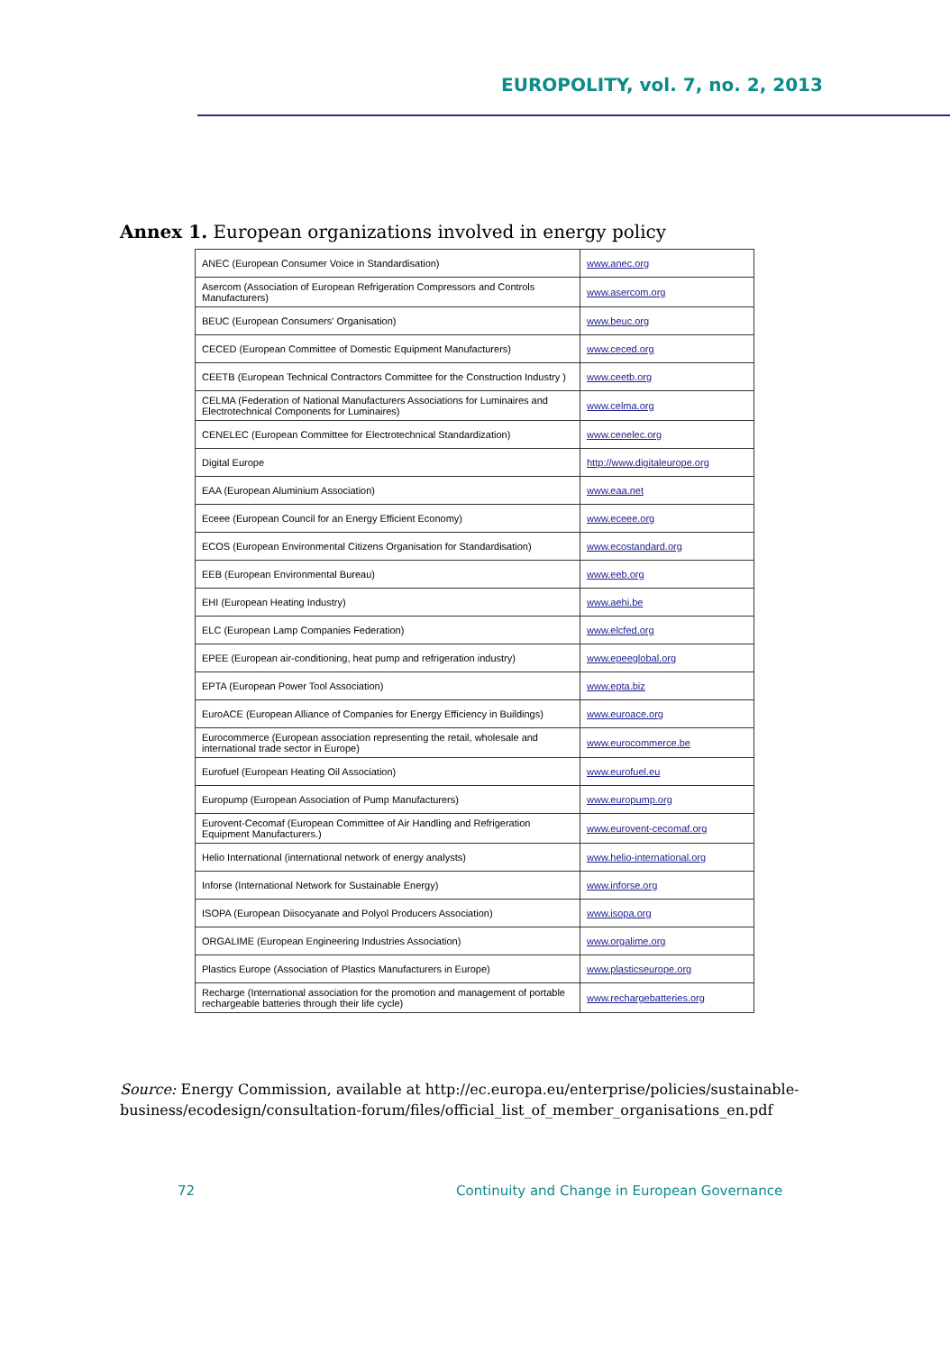EUROPOLITY, vol. 7, no. 2, 2013
Annex 1. European organizations involved in energy policy
| ANEC (European Consumer Voice in Standardisation) | www.anec.org |
| Asercom (Association of European Refrigeration Compressors and Controls Manufacturers) | www.asercom.org |
| BEUC (European Consumers' Organisation) | www.beuc.org |
| CECED (European Committee of Domestic Equipment Manufacturers) | www.ceced.org |
| CEETB (European Technical Contractors Committee for the Construction Industry ) | www.ceetb.org |
| CELMA (Federation of National Manufacturers Associations for Luminaires and Electrotechnical Components for Luminaires) | www.celma.org |
| CENELEC (European Committee for Electrotechnical Standardization) | www.cenelec.org |
| Digital Europe | http://www.digitaleurope.org |
| EAA (European Aluminium Association) | www.eaa.net |
| Eceee (European Council for an Energy Efficient Economy) | www.eceee.org |
| ECOS (European Environmental Citizens Organisation for Standardisation) | www.ecostandard.org |
| EEB (European Environmental Bureau) | www.eeb.org |
| EHI (European Heating Industry) | www.aehi.be |
| ELC (European Lamp Companies Federation) | www.elcfed.org |
| EPEE (European air-conditioning, heat pump and refrigeration industry) | www.epeeglobal.org |
| EPTA (European Power Tool Association) | www.epta.biz |
| EuroACE (European Alliance of Companies for Energy Efficiency in Buildings) | www.euroace.org |
| Eurocommerce (European association representing the retail, wholesale and international trade sector in Europe) | www.eurocommerce.be |
| Eurofuel (European Heating Oil Association) | www.eurofuel.eu |
| Europump (European Association of Pump Manufacturers) | www.europump.org |
| Eurovent-Cecomaf (European Committee of Air Handling and Refrigeration Equipment Manufacturers.) | www.eurovent-cecomaf.org |
| Helio International (international network of energy analysts) | www.helio-international.org |
| Inforse (International Network for Sustainable Energy) | www.inforse.org |
| ISOPA (European Diisocyanate and Polyol Producers Association) | www.isopa.org |
| ORGALIME (European Engineering Industries Association) | www.orgalime.org |
| Plastics Europe (Association of Plastics Manufacturers in Europe) | www.plasticseurope.org |
| Recharge (International association for the promotion and management of portable rechargeable batteries through their life cycle) | www.rechargebatteries.org |
Source: Energy Commission, available at http://ec.europa.eu/enterprise/policies/sustainable-business/ecodesign/consultation-forum/files/official_list_of_member_organisations_en.pdf
72
Continuity and Change in European Governance